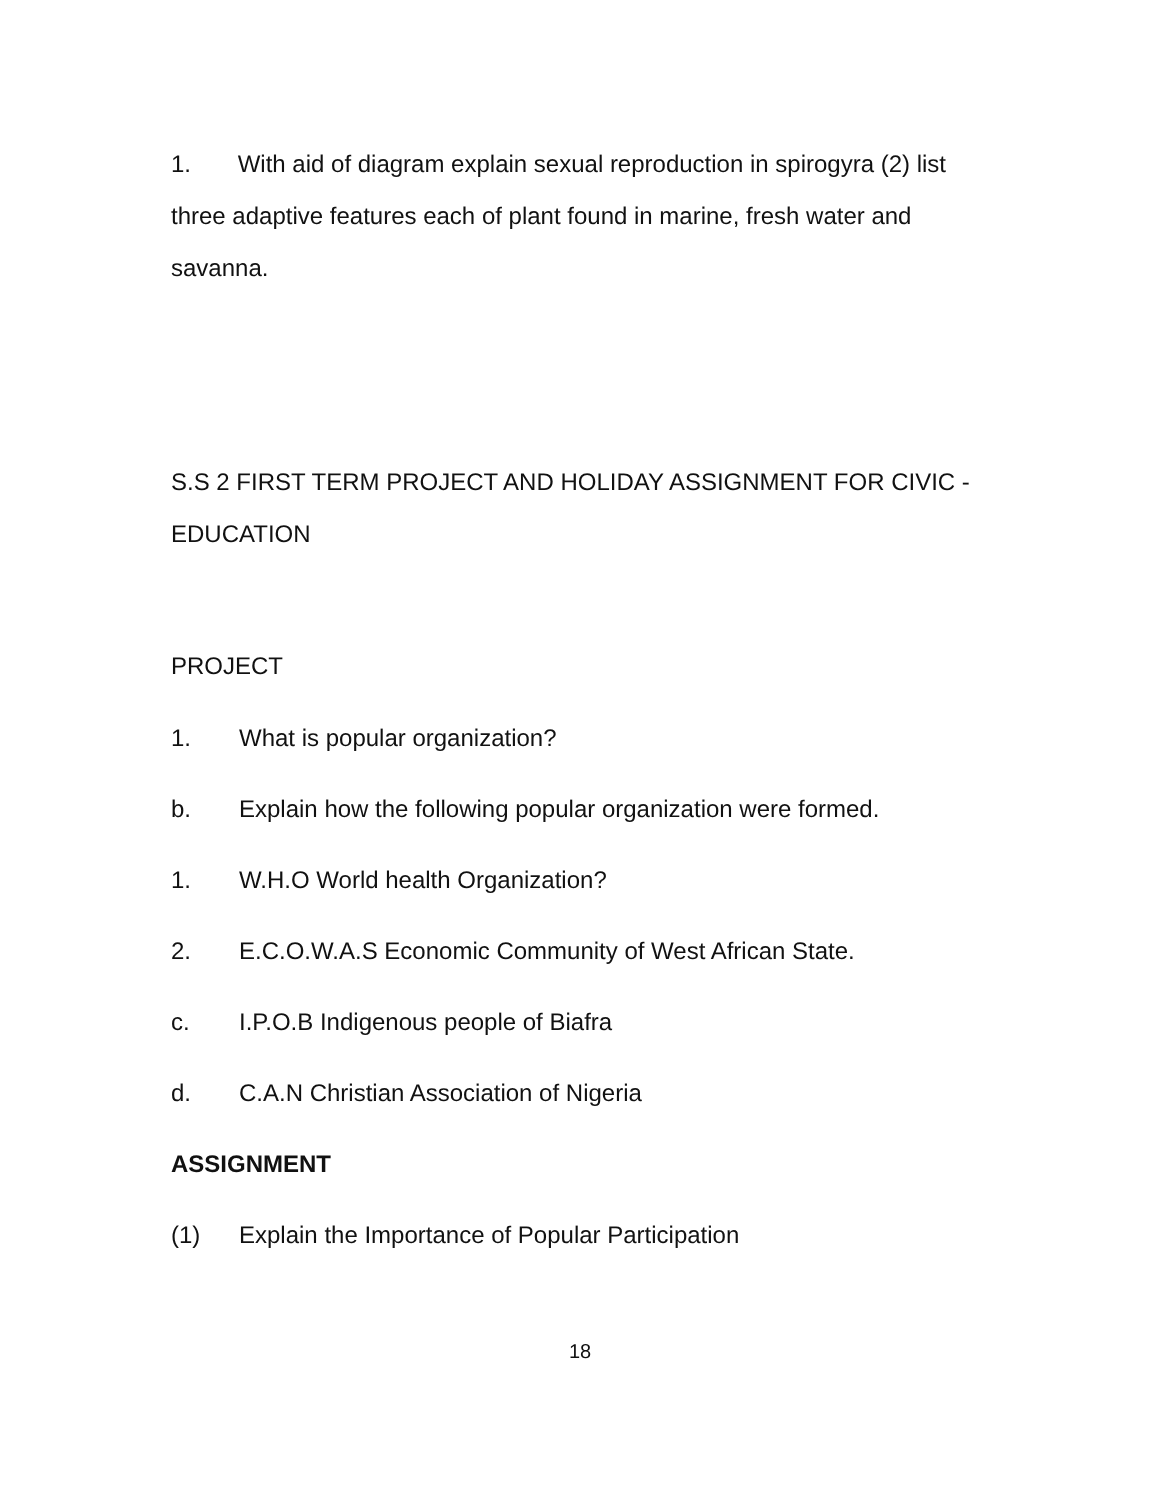1. With aid of diagram explain sexual reproduction in spirogyra (2) list three adaptive features each of plant found in marine, fresh water and savanna.
S.S 2 FIRST TERM PROJECT AND HOLIDAY ASSIGNMENT FOR CIVIC - EDUCATION
PROJECT
1. What is popular organization?
b. Explain how the following popular organization were formed.
1. W.H.O World health Organization?
2. E.C.O.W.A.S Economic Community of West African State.
c. I.P.O.B Indigenous people of Biafra
d. C.A.N Christian Association of Nigeria
ASSIGNMENT
(1) Explain the Importance of Popular Participation
18